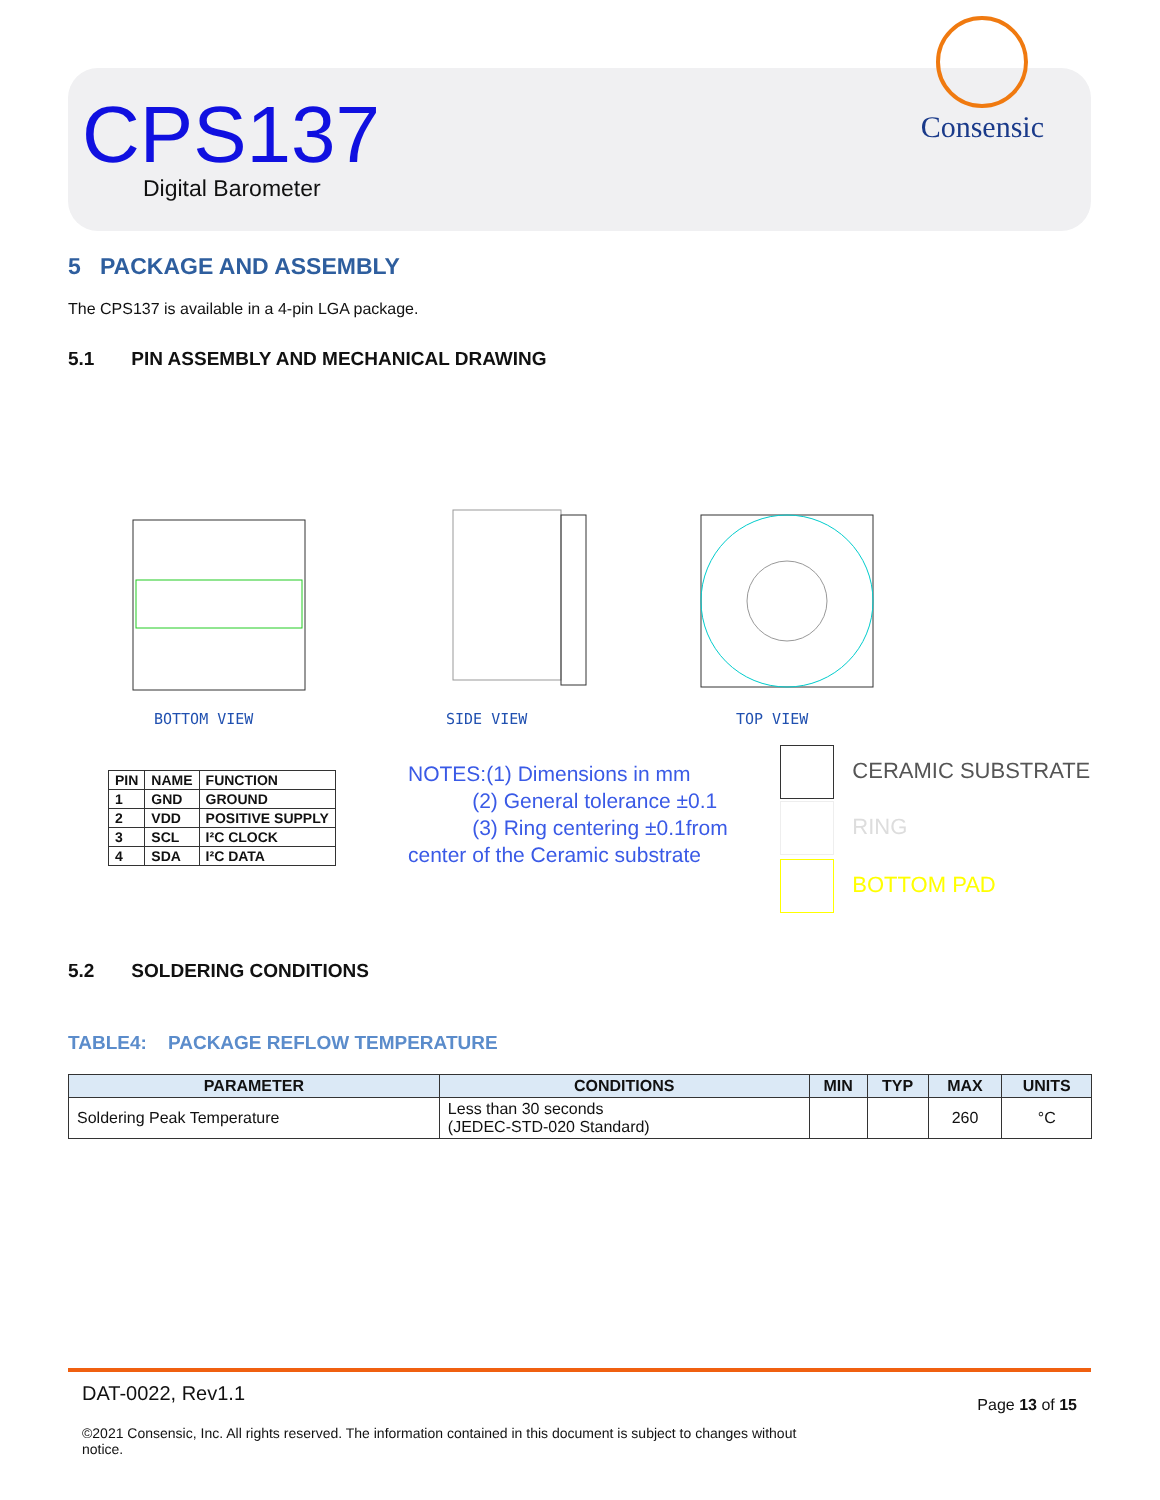CPS137
Digital Barometer
Consensic
5 PACKAGE AND ASSEMBLY
The CPS137 is available in a 4-pin LGA package.
5.1 PIN ASSEMBLY AND MECHANICAL DRAWING
BOTTOM VIEW SIDE VIEW TOP VIEW
| PIN | NAME | FUNCTION |
| 1 | GND | GROUND |
| 2 | VDD | POSITIVE SUPPLY |
| 3 | SCL | I²C CLOCK |
| 4 | SDA | I²C DATA |
NOTES:(1) Dimensions in mm
(2) General tolerance ±0.1
(3) Ring centering ±0.1from
center of the Ceramic substrate
CERAMIC SUBSTRATE
RING
BOTTOM PAD
5.2 SOLDERING CONDITIONS
TABLE4: PACKAGE REFLOW TEMPERATURE
| PARAMETER | CONDITIONS | MIN | TYP | MAX | UNITS |
| --- | --- | --- | --- | --- | --- |
| Soldering Peak Temperature | Less than 30 seconds (JEDEC-STD-020 Standard) | | | 260 | °C |
DAT-0022, Rev1.1 Page 13 of 15
©2021 Consensic, Inc. All rights reserved. The information contained in this document is subject to changes without notice.